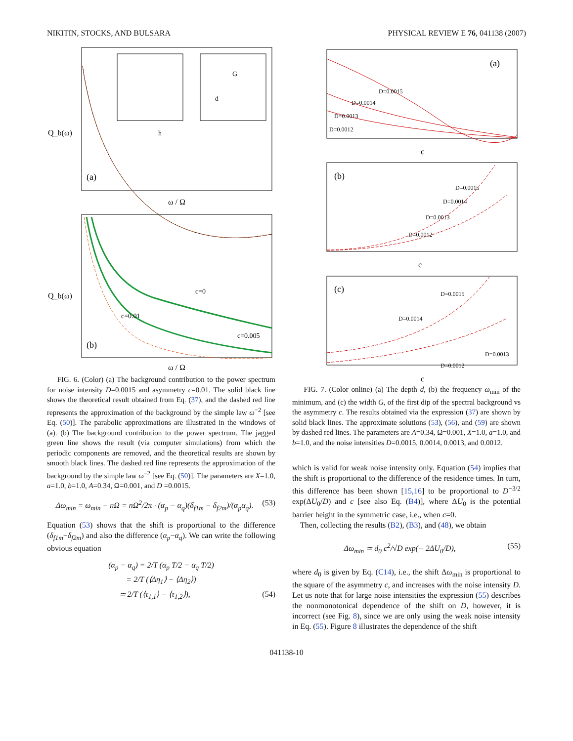NIKITIN, STOCKS, AND BULSARA PHYSICAL REVIEW E 76, 041138 (2007)
Q_b(ω)
(a)
ω / Ω
Q_b(ω)
(b)
ω / Ω
c=0
c=0.01
c=0.005
h
G
d
FIG. 6. (Color) (a) The background contribution to the power spectrum for noise intensity D=0.0015 and asymmetry c=0.01. The solid black line shows the theoretical result obtained from Eq. (37), and the dashed red line represents the approximation of the background by the simple law ω<sup>−2</sup> [see Eq. (50)]. The parabolic approximations are illustrated in the windows of (a). (b) The background contribution to the power spectrum. The jagged green line shows the result (via computer simulations) from which the periodic components are removed, and the theoretical results are shown by smooth black lines. The dashed red line represents the approximation of the background by the simple law ω<sup>−2</sup> [see Eq. (50)]. The parameters are X=1.0, a=1.0, b=1.0, A=0.34, Ω=0.001, and D =0.0015.
Δω<sub>min</sub> = ω<sub>min</sub> − n Ω = n Ω<sup>2</sup>/2π · (α<sub>p</sub> − α<sub>q</sub>)(δ<sub>f1m</sub> − δ<sub>f2m</sub>)/(α<sub>p</sub>α<sub>q</sub>). (53)
Equation (53) shows that the shift is proportional to the difference (δ<sub>f1m</sub>−δ<sub>f2m</sub>) and also the difference (α<sub>p</sub>−α<sub>q</sub>). We can write the following obvious equation
(α<sub>p</sub> − α<sub>q</sub>) = 2/T (α<sub>p</sub> T/2 − α<sub>q</sub> T/2)
= 2/T (⟨Δη<sub>1</sub>⟩ − ⟨Δη<sub>2</sub>⟩)
≃ 2/T (⟨τ<sub>1,1</sub>⟩ − ⟨τ<sub>1,2</sub>⟩), (54)
(a)
D=0.0015
D=0.0014
D=0.0013
D=0.0012
c
(b)
D=0.0015
D=0.0014
D=0.0013
D=0.0012
c
(c)
D=0.0015
D=0.0014
D=0.0013
D=0.0012
c
FIG. 7. (Color online) (a) The depth d, (b) the frequency ω<sub>min</sub> of the minimum, and (c) the width G, of the first dip of the spectral background vs the asymmetry c. The results obtained via the expression (37) are shown by solid black lines. The approximate solutions (53), (56), and (59) are shown by dashed red lines. The parameters are A=0.34, Ω=0.001, X=1.0, a=1.0, and b=1.0, and the noise intensities D=0.0015, 0.0014, 0.0013, and 0.0012.
which is valid for weak noise intensity only. Equation (54) implies that the shift is proportional to the difference of the residence times. In turn, this difference has been shown [15,16] to be proportional to D<sup>−3/2</sup> exp(ΔU<sub>0</sub>/D) and c [see also Eq. (B4)], where ΔU<sub>0</sub> is the potential barrier height in the symmetric case, i.e., when c=0.
Then, collecting the results (B2), (B3), and (48), we obtain
Δω<sub>min</sub> ≃ d<sub>0</sub> c<sup>2</sup>/√D exp(− 2ΔU<sub>0</sub>/D), (55)
where d<sub>0</sub> is given by Eq. (C14), i.e., the shift Δω<sub>min</sub> is proportional to the square of the asymmetry c, and increases with the noise intensity D. Let us note that for large noise intensities the expression (55) describes the nonmonotonical dependence of the shift on D, however, it is incorrect (see Fig. 8), since we are only using the weak noise intensity in Eq. (55). Figure 8 illustrates the dependence of the shift
041138-10